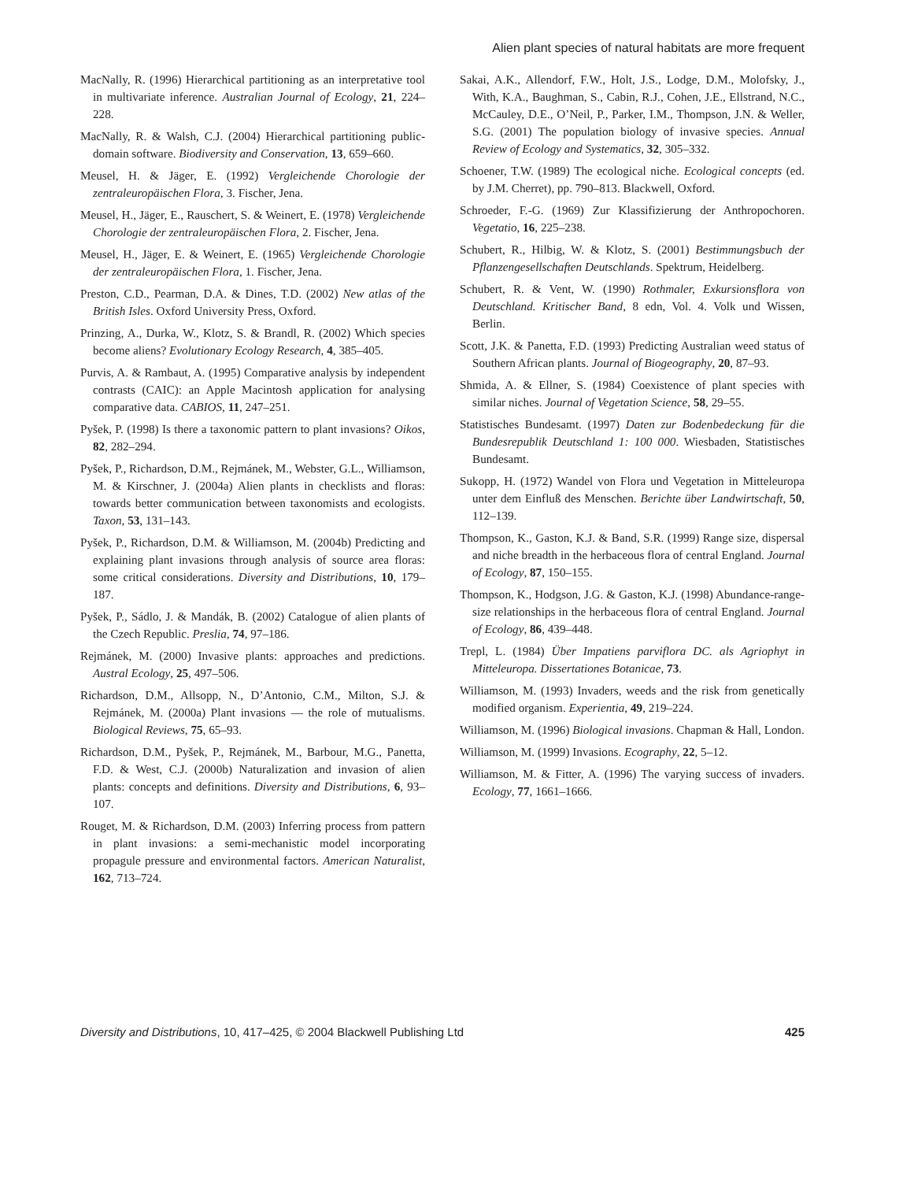Alien plant species of natural habitats are more frequent
MacNally, R. (1996) Hierarchical partitioning as an interpretative tool in multivariate inference. Australian Journal of Ecology, 21, 224–228.
MacNally, R. & Walsh, C.J. (2004) Hierarchical partitioning public-domain software. Biodiversity and Conservation, 13, 659–660.
Meusel, H. & Jäger, E. (1992) Vergleichende Chorologie der zentraleuropäischen Flora, 3. Fischer, Jena.
Meusel, H., Jäger, E., Rauschert, S. & Weinert, E. (1978) Vergleichende Chorologie der zentraleuropäischen Flora, 2. Fischer, Jena.
Meusel, H., Jäger, E. & Weinert, E. (1965) Vergleichende Chorologie der zentraleuropäischen Flora, 1. Fischer, Jena.
Preston, C.D., Pearman, D.A. & Dines, T.D. (2002) New atlas of the British Isles. Oxford University Press, Oxford.
Prinzing, A., Durka, W., Klotz, S. & Brandl, R. (2002) Which species become aliens? Evolutionary Ecology Research, 4, 385–405.
Purvis, A. & Rambaut, A. (1995) Comparative analysis by independent contrasts (CAIC): an Apple Macintosh application for analysing comparative data. CABIOS, 11, 247–251.
Pyšek, P. (1998) Is there a taxonomic pattern to plant invasions? Oikos, 82, 282–294.
Pyšek, P., Richardson, D.M., Rejmánek, M., Webster, G.L., Williamson, M. & Kirschner, J. (2004a) Alien plants in checklists and floras: towards better communication between taxonomists and ecologists. Taxon, 53, 131–143.
Pyšek, P., Richardson, D.M. & Williamson, M. (2004b) Predicting and explaining plant invasions through analysis of source area floras: some critical considerations. Diversity and Distributions, 10, 179–187.
Pyšek, P., Sádlo, J. & Mandák, B. (2002) Catalogue of alien plants of the Czech Republic. Preslia, 74, 97–186.
Rejmánek, M. (2000) Invasive plants: approaches and predictions. Austral Ecology, 25, 497–506.
Richardson, D.M., Allsopp, N., D’Antonio, C.M., Milton, S.J. & Rejmánek, M. (2000a) Plant invasions — the role of mutualisms. Biological Reviews, 75, 65–93.
Richardson, D.M., Pyšek, P., Rejmánek, M., Barbour, M.G., Panetta, F.D. & West, C.J. (2000b) Naturalization and invasion of alien plants: concepts and definitions. Diversity and Distributions, 6, 93–107.
Rouget, M. & Richardson, D.M. (2003) Inferring process from pattern in plant invasions: a semi-mechanistic model incorporating propagule pressure and environmental factors. American Naturalist, 162, 713–724.
Sakai, A.K., Allendorf, F.W., Holt, J.S., Lodge, D.M., Molofsky, J., With, K.A., Baughman, S., Cabin, R.J., Cohen, J.E., Ellstrand, N.C., McCauley, D.E., O’Neil, P., Parker, I.M., Thompson, J.N. & Weller, S.G. (2001) The population biology of invasive species. Annual Review of Ecology and Systematics, 32, 305–332.
Schoener, T.W. (1989) The ecological niche. Ecological concepts (ed. by J.M. Cherret), pp. 790–813. Blackwell, Oxford.
Schroeder, F.-G. (1969) Zur Klassifizierung der Anthropochoren. Vegetatio, 16, 225–238.
Schubert, R., Hilbig, W. & Klotz, S. (2001) Bestimmungsbuch der Pflanzengesellschaften Deutschlands. Spektrum, Heidelberg.
Schubert, R. & Vent, W. (1990) Rothmaler, Exkursionsflora von Deutschland. Kritischer Band, 8 edn, Vol. 4. Volk und Wissen, Berlin.
Scott, J.K. & Panetta, F.D. (1993) Predicting Australian weed status of Southern African plants. Journal of Biogeography, 20, 87–93.
Shmida, A. & Ellner, S. (1984) Coexistence of plant species with similar niches. Journal of Vegetation Science, 58, 29–55.
Statistisches Bundesamt. (1997) Daten zur Bodenbedeckung für die Bundesrepublik Deutschland 1: 100 000. Wiesbaden, Statistisches Bundesamt.
Sukopp, H. (1972) Wandel von Flora und Vegetation in Mitteleuropa unter dem Einfluß des Menschen. Berichte über Landwirtschaft, 50, 112–139.
Thompson, K., Gaston, K.J. & Band, S.R. (1999) Range size, dispersal and niche breadth in the herbaceous flora of central England. Journal of Ecology, 87, 150–155.
Thompson, K., Hodgson, J.G. & Gaston, K.J. (1998) Abundance-range-size relationships in the herbaceous flora of central England. Journal of Ecology, 86, 439–448.
Trepl, L. (1984) Über Impatiens parviflora DC. als Agriophyt in Mitteleuropa. Dissertationes Botanicae, 73.
Williamson, M. (1993) Invaders, weeds and the risk from genetically modified organism. Experientia, 49, 219–224.
Williamson, M. (1996) Biological invasions. Chapman & Hall, London.
Williamson, M. (1999) Invasions. Ecography, 22, 5–12.
Williamson, M. & Fitter, A. (1996) The varying success of invaders. Ecology, 77, 1661–1666.
Diversity and Distributions, 10, 417–425, © 2004 Blackwell Publishing Ltd 425